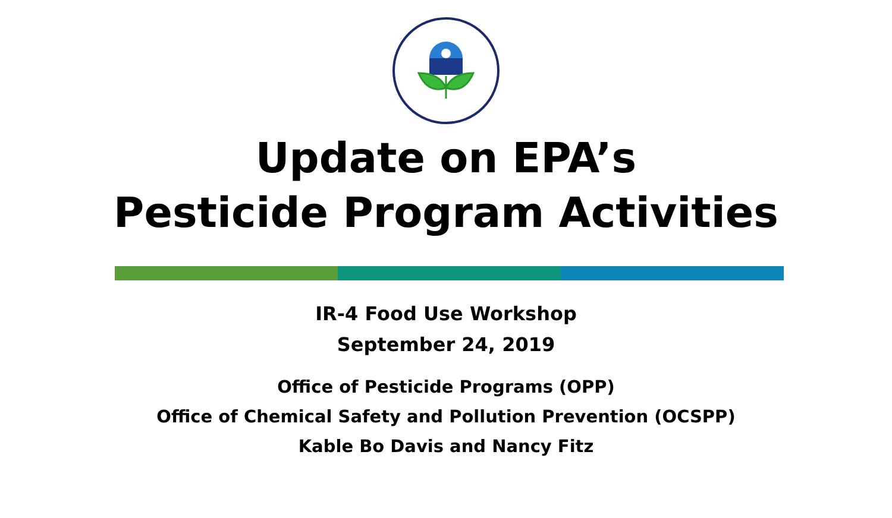Update on EPA’s
Pesticide Program Activities
IR-4 Food Use Workshop
September 24, 2019
Office of Pesticide Programs (OPP)
Office of Chemical Safety and Pollution Prevention (OCSPP)
Kable Bo Davis and Nancy Fitz